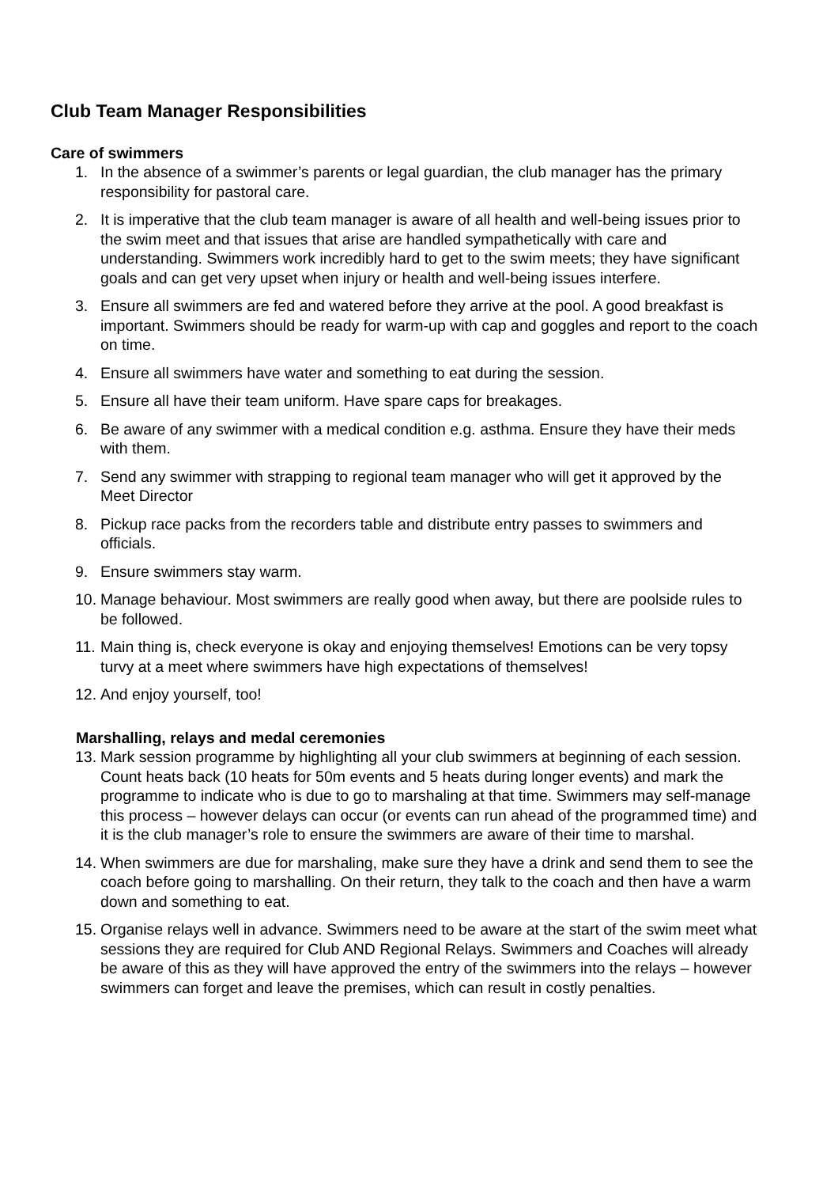Club Team Manager Responsibilities
Care of swimmers
1. In the absence of a swimmer’s parents or legal guardian, the club manager has the primary responsibility for pastoral care.
2. It is imperative that the club team manager is aware of all health and well-being issues prior to the swim meet and that issues that arise are handled sympathetically with care and understanding. Swimmers work incredibly hard to get to the swim meets; they have significant goals and can get very upset when injury or health and well-being issues interfere.
3. Ensure all swimmers are fed and watered before they arrive at the pool. A good breakfast is important. Swimmers should be ready for warm-up with cap and goggles and report to the coach on time.
4. Ensure all swimmers have water and something to eat during the session.
5. Ensure all have their team uniform. Have spare caps for breakages.
6. Be aware of any swimmer with a medical condition e.g. asthma. Ensure they have their meds with them.
7. Send any swimmer with strapping to regional team manager who will get it approved by the Meet Director
8. Pickup race packs from the recorders table and distribute entry passes to swimmers and officials.
9. Ensure swimmers stay warm.
10. Manage behaviour. Most swimmers are really good when away, but there are poolside rules to be followed.
11. Main thing is, check everyone is okay and enjoying themselves! Emotions can be very topsy turvy at a meet where swimmers have high expectations of themselves!
12. And enjoy yourself, too!
Marshalling, relays and medal ceremonies
13. Mark session programme by highlighting all your club swimmers at beginning of each session. Count heats back (10 heats for 50m events and 5 heats during longer events) and mark the programme to indicate who is due to go to marshaling at that time. Swimmers may self-manage this process – however delays can occur (or events can run ahead of the programmed time) and it is the club manager’s role to ensure the swimmers are aware of their time to marshal.
14. When swimmers are due for marshaling, make sure they have a drink and send them to see the coach before going to marshalling. On their return, they talk to the coach and then have a warm down and something to eat.
15. Organise relays well in advance. Swimmers need to be aware at the start of the swim meet what sessions they are required for Club AND Regional Relays. Swimmers and Coaches will already be aware of this as they will have approved the entry of the swimmers into the relays – however swimmers can forget and leave the premises, which can result in costly penalties.